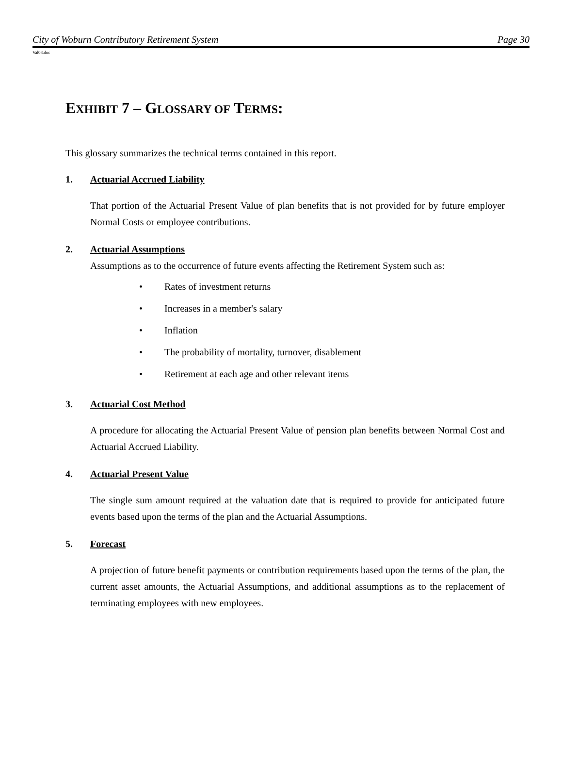City of Woburn Contributory Retirement System Page 30
Val08.doc
EXHIBIT 7 – GLOSSARY OF TERMS:
This glossary summarizes the technical terms contained in this report.
1. Actuarial Accrued Liability
That portion of the Actuarial Present Value of plan benefits that is not provided for by future employer Normal Costs or employee contributions.
2. Actuarial Assumptions
Assumptions as to the occurrence of future events affecting the Retirement System such as:
• Rates of investment returns
• Increases in a member's salary
• Inflation
• The probability of mortality, turnover, disablement
• Retirement at each age and other relevant items
3. Actuarial Cost Method
A procedure for allocating the Actuarial Present Value of pension plan benefits between Normal Cost and Actuarial Accrued Liability.
4. Actuarial Present Value
The single sum amount required at the valuation date that is required to provide for anticipated future events based upon the terms of the plan and the Actuarial Assumptions.
5. Forecast
A projection of future benefit payments or contribution requirements based upon the terms of the plan, the current asset amounts, the Actuarial Assumptions, and additional assumptions as to the replacement of terminating employees with new employees.